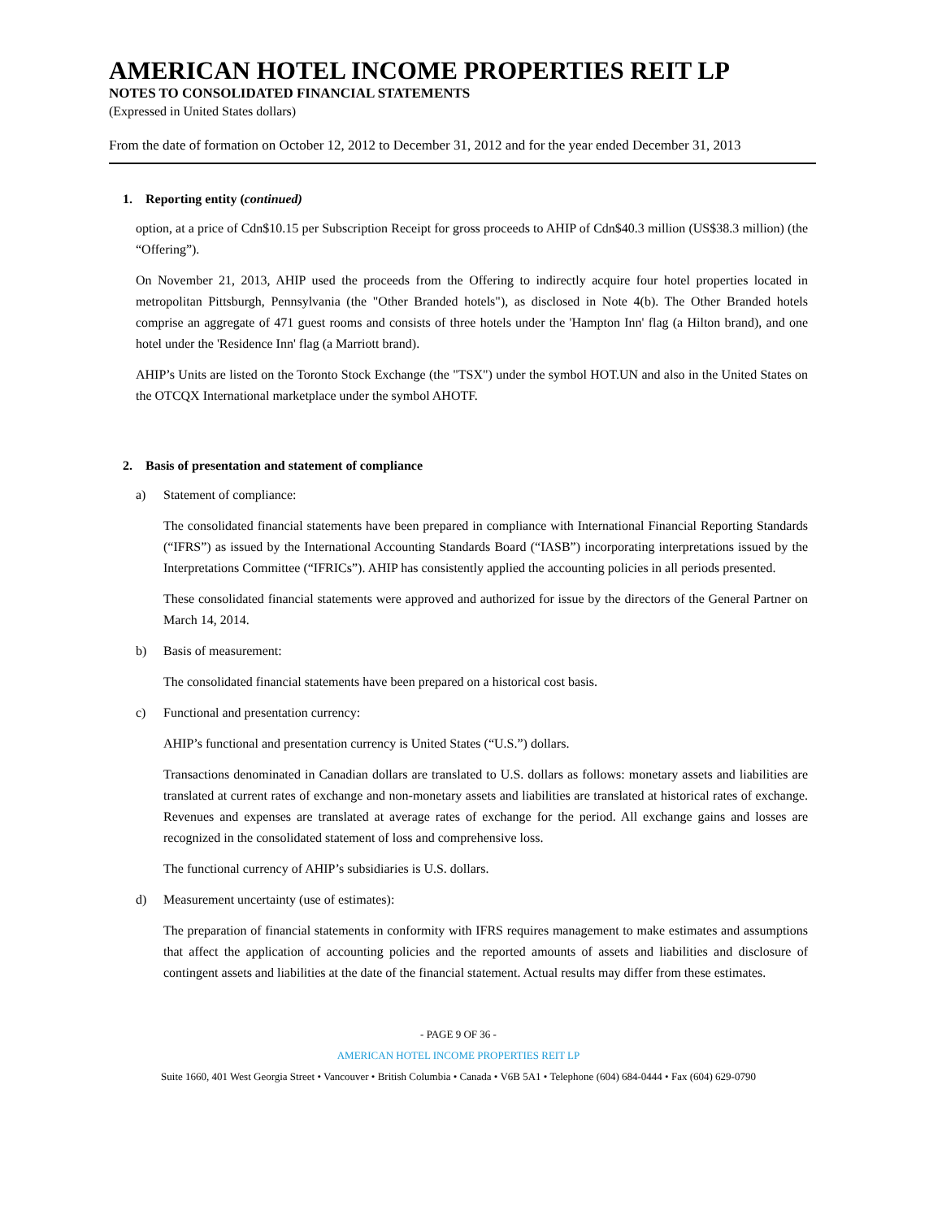AMERICAN HOTEL INCOME PROPERTIES REIT LP
NOTES TO CONSOLIDATED FINANCIAL STATEMENTS
(Expressed in United States dollars)
From the date of formation on October 12, 2012 to December 31, 2012 and for the year ended December 31, 2013
1. Reporting entity (continued)
option, at a price of Cdn$10.15 per Subscription Receipt for gross proceeds to AHIP of Cdn$40.3 million (US$38.3 million) (the “Offering”).
On November 21, 2013, AHIP used the proceeds from the Offering to indirectly acquire four hotel properties located in metropolitan Pittsburgh, Pennsylvania (the "Other Branded hotels"), as disclosed in Note 4(b). The Other Branded hotels comprise an aggregate of 471 guest rooms and consists of three hotels under the 'Hampton Inn' flag (a Hilton brand), and one hotel under the 'Residence Inn' flag (a Marriott brand).
AHIP’s Units are listed on the Toronto Stock Exchange (the "TSX") under the symbol HOT.UN and also in the United States on the OTCQX International marketplace under the symbol AHOTF.
2. Basis of presentation and statement of compliance
a) Statement of compliance:
The consolidated financial statements have been prepared in compliance with International Financial Reporting Standards (“IFRS”) as issued by the International Accounting Standards Board (“IASB”) incorporating interpretations issued by the Interpretations Committee (“IFRICs”). AHIP has consistently applied the accounting policies in all periods presented.
These consolidated financial statements were approved and authorized for issue by the directors of the General Partner on March 14, 2014.
b) Basis of measurement:
The consolidated financial statements have been prepared on a historical cost basis.
c) Functional and presentation currency:
AHIP’s functional and presentation currency is United States (“U.S.”) dollars.
Transactions denominated in Canadian dollars are translated to U.S. dollars as follows: monetary assets and liabilities are translated at current rates of exchange and non-monetary assets and liabilities are translated at historical rates of exchange. Revenues and expenses are translated at average rates of exchange for the period. All exchange gains and losses are recognized in the consolidated statement of loss and comprehensive loss.
The functional currency of AHIP’s subsidiaries is U.S. dollars.
d) Measurement uncertainty (use of estimates):
The preparation of financial statements in conformity with IFRS requires management to make estimates and assumptions that affect the application of accounting policies and the reported amounts of assets and liabilities and disclosure of contingent assets and liabilities at the date of the financial statement. Actual results may differ from these estimates.
- PAGE 9 OF 36 -
AMERICAN HOTEL INCOME PROPERTIES REIT LP
Suite 1660, 401 West Georgia Street • Vancouver • British Columbia • Canada • V6B 5A1 • Telephone (604) 684-0444 • Fax (604) 629-0790